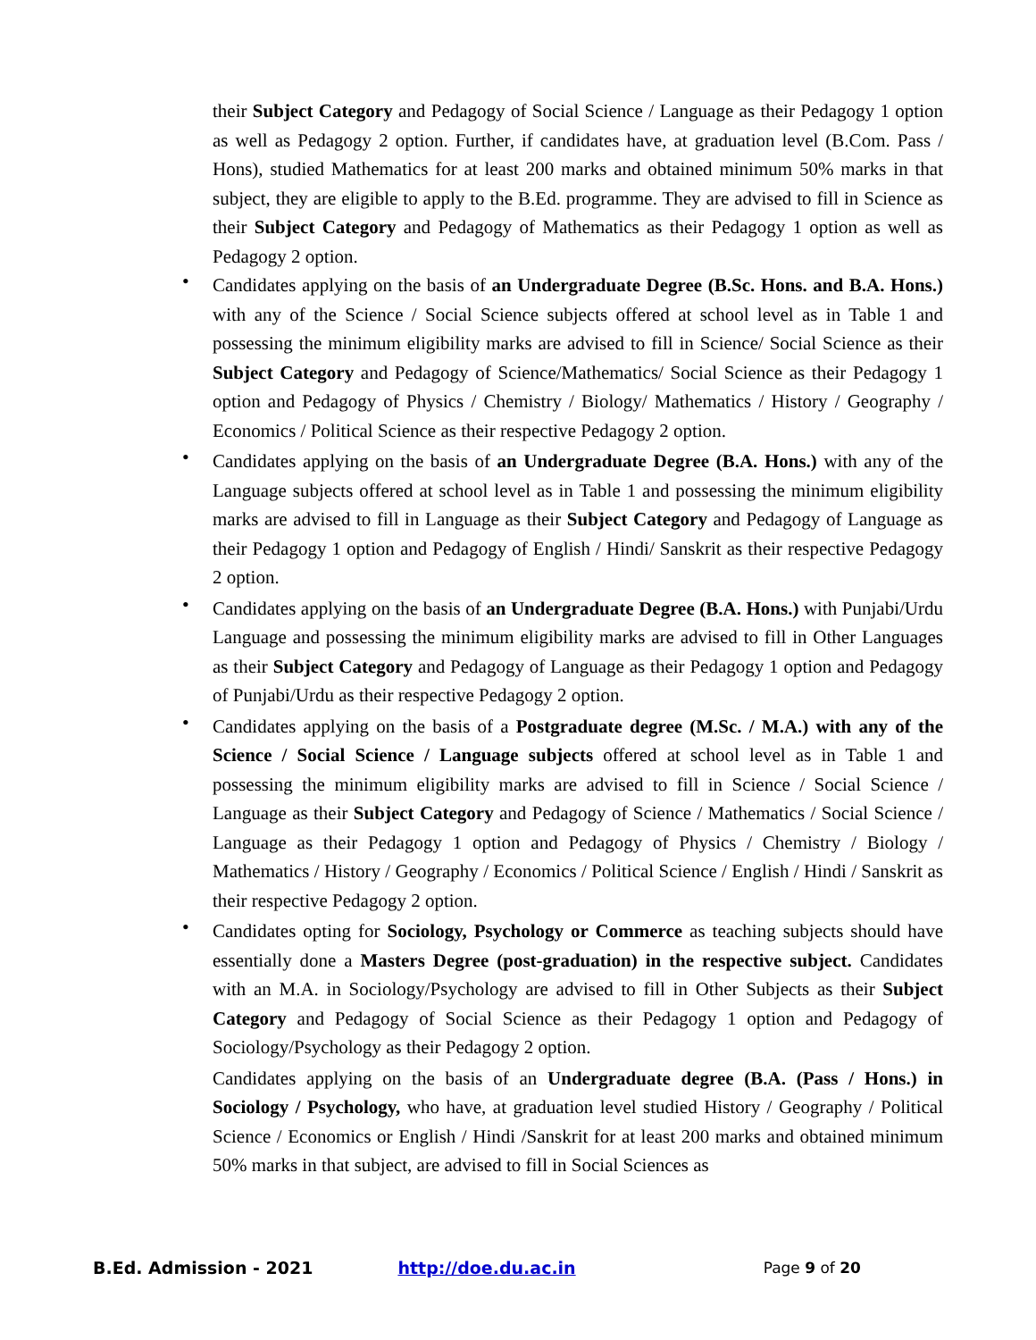their Subject Category and Pedagogy of Social Science / Language as their Pedagogy 1 option as well as Pedagogy 2 option. Further, if candidates have, at graduation level (B.Com. Pass / Hons), studied Mathematics for at least 200 marks and obtained minimum 50% marks in that subject, they are eligible to apply to the B.Ed. programme. They are advised to fill in Science as their Subject Category and Pedagogy of Mathematics as their Pedagogy 1 option as well as Pedagogy 2 option.
• Candidates applying on the basis of an Undergraduate Degree (B.Sc. Hons. and B.A. Hons.) with any of the Science / Social Science subjects offered at school level as in Table 1 and possessing the minimum eligibility marks are advised to fill in Science/ Social Science as their Subject Category and Pedagogy of Science/Mathematics/ Social Science as their Pedagogy 1 option and Pedagogy of Physics / Chemistry / Biology/ Mathematics / History / Geography / Economics / Political Science as their respective Pedagogy 2 option.
• Candidates applying on the basis of an Undergraduate Degree (B.A. Hons.) with any of the Language subjects offered at school level as in Table 1 and possessing the minimum eligibility marks are advised to fill in Language as their Subject Category and Pedagogy of Language as their Pedagogy 1 option and Pedagogy of English / Hindi/ Sanskrit as their respective Pedagogy 2 option.
• Candidates applying on the basis of an Undergraduate Degree (B.A. Hons.) with Punjabi/Urdu Language and possessing the minimum eligibility marks are advised to fill in Other Languages as their Subject Category and Pedagogy of Language as their Pedagogy 1 option and Pedagogy of Punjabi/Urdu as their respective Pedagogy 2 option.
• Candidates applying on the basis of a Postgraduate degree (M.Sc. / M.A.) with any of the Science / Social Science / Language subjects offered at school level as in Table 1 and possessing the minimum eligibility marks are advised to fill in Science / Social Science / Language as their Subject Category and Pedagogy of Science / Mathematics / Social Science / Language as their Pedagogy 1 option and Pedagogy of Physics / Chemistry / Biology / Mathematics / History / Geography / Economics / Political Science / English / Hindi / Sanskrit as their respective Pedagogy 2 option.
• Candidates opting for Sociology, Psychology or Commerce as teaching subjects should have essentially done a Masters Degree (post-graduation) in the respective subject. Candidates with an M.A. in Sociology/Psychology are advised to fill in Other Subjects as their Subject Category and Pedagogy of Social Science as their Pedagogy 1 option and Pedagogy of Sociology/Psychology as their Pedagogy 2 option.
Candidates applying on the basis of an Undergraduate degree (B.A. (Pass / Hons.) in Sociology / Psychology, who have, at graduation level studied History / Geography / Political Science / Economics or English / Hindi /Sanskrit for at least 200 marks and obtained minimum 50% marks in that subject, are advised to fill in Social Sciences as
B.Ed. Admission - 2021 http://doe.du.ac.in Page 9 of 20